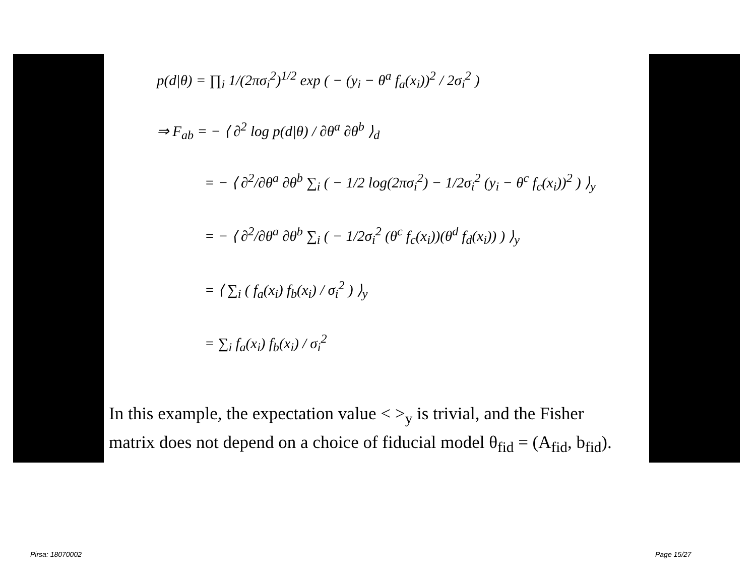p(d|θ) = ∏<sub>i</sub> 1/(2πσ<sub>i</sub><sup>2</sup>)<sup>1/2</sup> exp ( − (y<sub>i</sub> − θ<sup>a</sup> f<sub>a</sub>(x<sub>i</sub>))<sup>2</sup> / 2σ<sub>i</sub><sup>2</sup> )
⇒ F<sub>ab</sub> = − ⟨ ∂<sup>2</sup> log p(d|θ) / ∂θ<sup>a</sup> ∂θ<sup>b</sup> ⟩<sub>d</sub>
= − ⟨ ∂<sup>2</sup>/∂θ<sup>a</sup> ∂θ<sup>b</sup> ∑<sub>i</sub> ( − 1/2 log(2πσ<sub>i</sub><sup>2</sup>) − 1/2σ<sub>i</sub><sup>2</sup> (y<sub>i</sub> − θ<sup>c</sup> f<sub>c</sub>(x<sub>i</sub>))<sup>2</sup> ) ⟩<sub>y</sub>
= − ⟨ ∂<sup>2</sup>/∂θ<sup>a</sup> ∂θ<sup>b</sup> ∑<sub>i</sub> ( − 1/2σ<sub>i</sub><sup>2</sup> (θ<sup>c</sup> f<sub>c</sub>(x<sub>i</sub>))(θ<sup>d</sup> f<sub>d</sub>(x<sub>i</sub>)) ) ⟩<sub>y</sub>
= ⟨ ∑<sub>i</sub> ( f<sub>a</sub>(x<sub>i</sub>) f<sub>b</sub>(x<sub>i</sub>) / σ<sub>i</sub><sup>2</sup> ) ⟩<sub>y</sub>
= ∑<sub>i</sub> f<sub>a</sub>(x<sub>i</sub>) f<sub>b</sub>(x<sub>i</sub>) / σ<sub>i</sub><sup>2</sup>
In this example, the expectation value < ><sub>y</sub> is trivial, and the Fisher
matrix does not depend on a choice of fiducial model θ<sub>fid</sub> = (A<sub>fid</sub>, b<sub>fid</sub>).
Pirsa: 18070002 Page 15/27